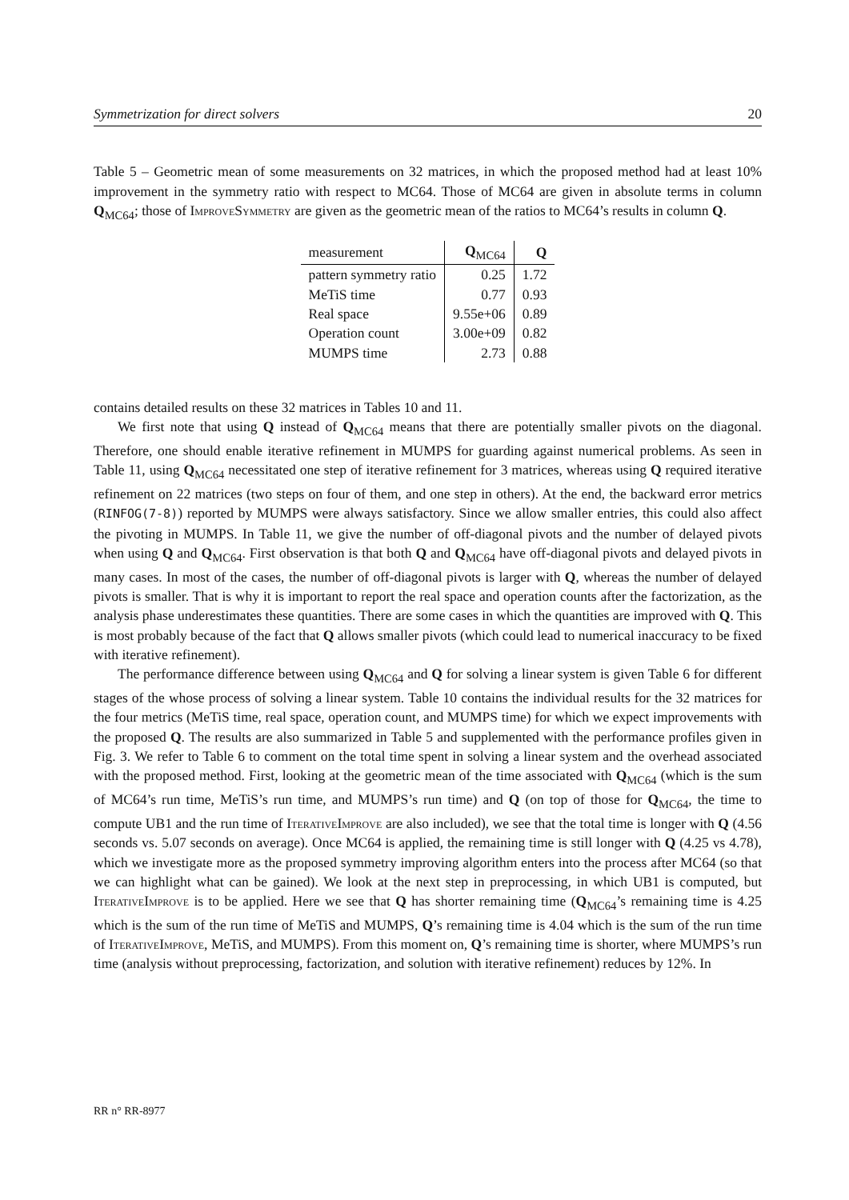Symmetrization for direct solvers 20
Table 5 – Geometric mean of some measurements on 32 matrices, in which the proposed method had at least 10% improvement in the symmetry ratio with respect to MC64. Those of MC64 are given in absolute terms in column Q<sub>MC64</sub>; those of ImproveSymmetry are given as the geometric mean of the ratios to MC64’s results in column Q.
| measurement | Q<sub>MC64</sub> | Q |
| --- | --- | --- |
| pattern symmetry ratio | 0.25 | 1.72 |
| MeTiS time | 0.77 | 0.93 |
| Real space | 9.55e+06 | 0.89 |
| Operation count | 3.00e+09 | 0.82 |
| MUMPS time | 2.73 | 0.88 |
contains detailed results on these 32 matrices in Tables 10 and 11.
We first note that using Q instead of Q<sub>MC64</sub> means that there are potentially smaller pivots on the diagonal. Therefore, one should enable iterative refinement in MUMPS for guarding against numerical problems. As seen in Table 11, using Q<sub>MC64</sub> necessitated one step of iterative refinement for 3 matrices, whereas using Q required iterative refinement on 22 matrices (two steps on four of them, and one step in others). At the end, the backward error metrics (RINFOG(7-8)) reported by MUMPS were always satisfactory. Since we allow smaller entries, this could also affect the pivoting in MUMPS. In Table 11, we give the number of off-diagonal pivots and the number of delayed pivots when using Q and Q<sub>MC64</sub>. First observation is that both Q and Q<sub>MC64</sub> have off-diagonal pivots and delayed pivots in many cases. In most of the cases, the number of off-diagonal pivots is larger with Q, whereas the number of delayed pivots is smaller. That is why it is important to report the real space and operation counts after the factorization, as the analysis phase underestimates these quantities. There are some cases in which the quantities are improved with Q. This is most probably because of the fact that Q allows smaller pivots (which could lead to numerical inaccuracy to be fixed with iterative refinement).
The performance difference between using Q<sub>MC64</sub> and Q for solving a linear system is given Table 6 for different stages of the whose process of solving a linear system. Table 10 contains the individual results for the 32 matrices for the four metrics (MeTiS time, real space, operation count, and MUMPS time) for which we expect improvements with the proposed Q. The results are also summarized in Table 5 and supplemented with the performance profiles given in Fig. 3. We refer to Table 6 to comment on the total time spent in solving a linear system and the overhead associated with the proposed method. First, looking at the geometric mean of the time associated with Q<sub>MC64</sub> (which is the sum of MC64’s run time, MeTiS’s run time, and MUMPS’s run time) and Q (on top of those for Q<sub>MC64</sub>, the time to compute UB1 and the run time of IterativeImprove are also included), we see that the total time is longer with Q (4.56 seconds vs. 5.07 seconds on average). Once MC64 is applied, the remaining time is still longer with Q (4.25 vs 4.78), which we investigate more as the proposed symmetry improving algorithm enters into the process after MC64 (so that we can highlight what can be gained). We look at the next step in preprocessing, in which UB1 is computed, but IterativeImprove is to be applied. Here we see that Q has shorter remaining time (Q<sub>MC64</sub>’s remaining time is 4.25 which is the sum of the run time of MeTiS and MUMPS, Q’s remaining time is 4.04 which is the sum of the run time of IterativeImprove, MeTiS, and MUMPS). From this moment on, Q’s remaining time is shorter, where MUMPS’s run time (analysis without preprocessing, factorization, and solution with iterative refinement) reduces by 12%. In
RR n° RR-8977